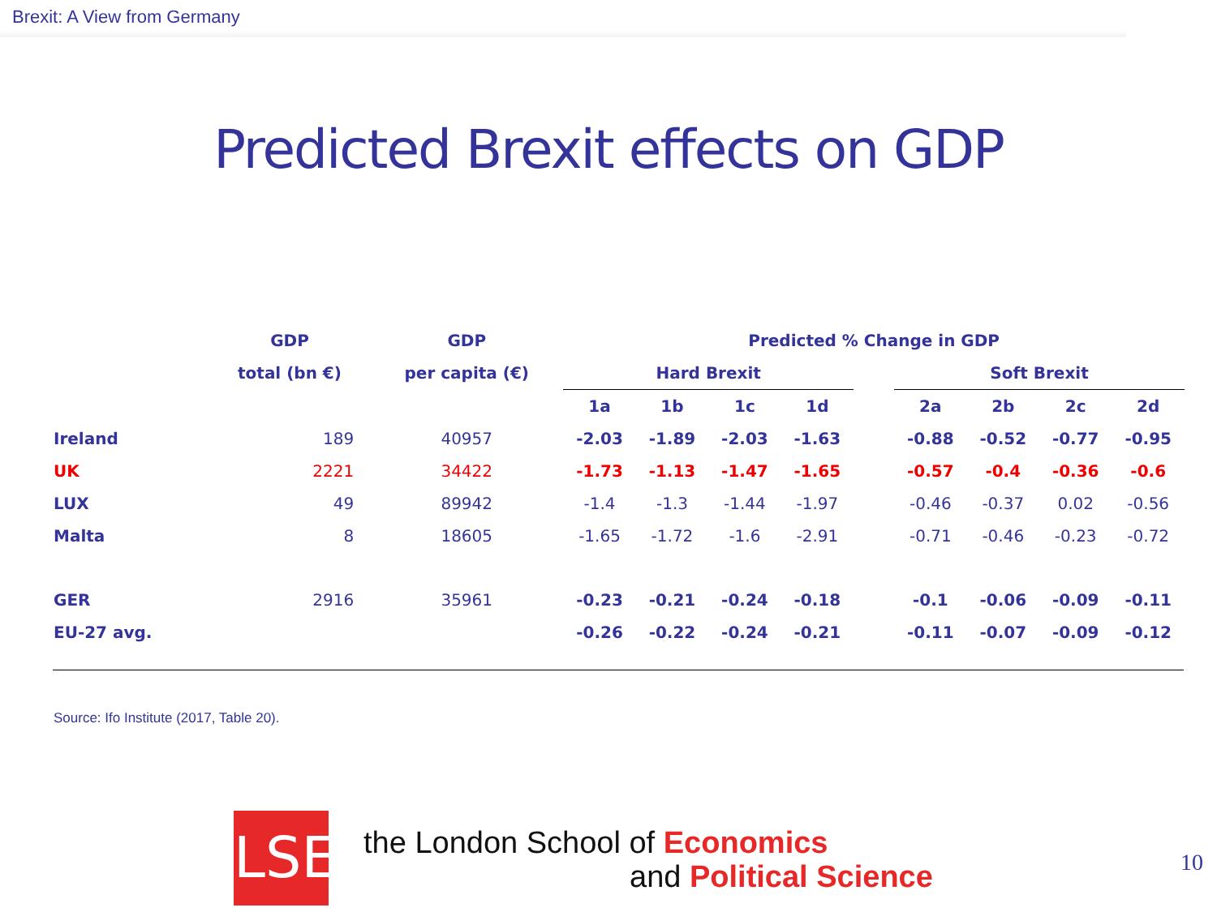Brexit: A View from Germany
Predicted Brexit effects on GDP
| | GDP | GDP | Predicted % Change in GDP | | | | | | | | |
| --- | --- | --- | --- | --- | --- | --- | --- | --- | --- | --- | --- |
| | total (bn €) | per capita (€) | Hard Brexit | | | | | Soft Brexit | | | |
| | | | 1a | 1b | 1c | 1d | | 2a | 2b | 2c | 2d |
| Ireland | 189 | 40957 | -2.03 | -1.89 | -2.03 | -1.63 | | -0.88 | -0.52 | -0.77 | -0.95 |
| UK | 2221 | 34422 | -1.73 | -1.13 | -1.47 | -1.65 | | -0.57 | -0.4 | -0.36 | -0.6 |
| LUX | 49 | 89942 | -1.4 | -1.3 | -1.44 | -1.97 | | -0.46 | -0.37 | 0.02 | -0.56 |
| Malta | 8 | 18605 | -1.65 | -1.72 | -1.6 | -2.91 | | -0.71 | -0.46 | -0.23 | -0.72 |
| GER | 2916 | 35961 | -0.23 | -0.21 | -0.24 | -0.18 | | -0.1 | -0.06 | -0.09 | -0.11 |
| EU-27 avg. | | | -0.26 | -0.22 | -0.24 | -0.21 | | -0.11 | -0.07 | -0.09 | -0.12 |
Source: Ifo Institute (2017, Table 20).
LSE
the London School of Economics
and Political Science
10